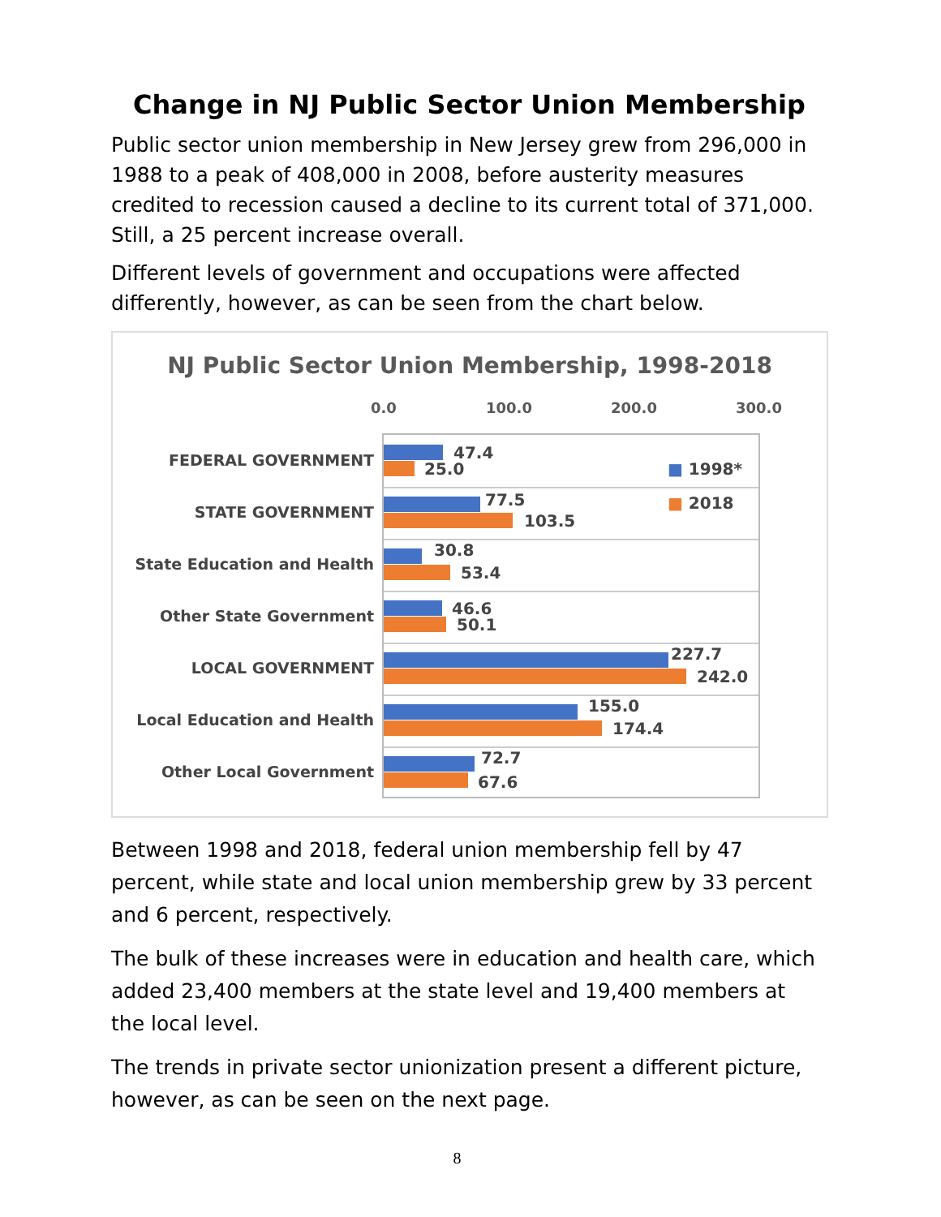Change in NJ Public Sector Union Membership
Public sector union membership in New Jersey grew from 296,000 in 1988 to a peak of 408,000 in 2008, before austerity measures credited to recession caused a decline to its current total of 371,000. Still, a 25 percent increase overall.
Different levels of government and occupations were affected differently, however, as can be seen from the chart below.
NJ Public Sector Union Membership, 1998-2018
0.0 100.0 200.0 300.0
FEDERAL GOVERNMENT 47.4
25.0 ■ 1998*
STATE GOVERNMENT
77.5
103.5
■ 2018
State Education and Health
30.8
53.4
Other State Government 46.6
50.1
LOCAL GOVERNMENT
227.7
242.0
Local Education and Health
155.0
174.4
Other Local Government
72.7
67.6
Between 1998 and 2018, federal union membership fell by 47 percent, while state and local union membership grew by 33 percent and 6 percent, respectively.
The bulk of these increases were in education and health care, which added 23,400 members at the state level and 19,400 members at the local level.
The trends in private sector unionization present a different picture, however, as can be seen on the next page.
8